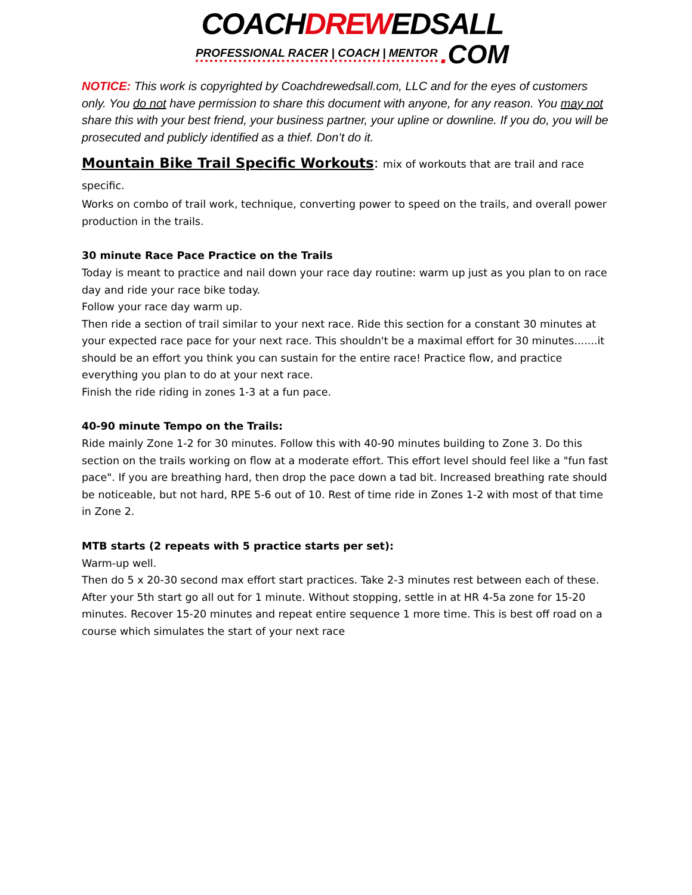COACHDREWEDSALL
PROFESSIONAL RACER | COACH | MENTOR . COM
NOTICE: This work is copyrighted by Coachdrewedsall.com, LLC and for the eyes of customers only. You do not have permission to share this document with anyone, for any reason. You may not share this with your best friend, your business partner, your upline or downline. If you do, you will be prosecuted and publicly identified as a thief. Don’t do it.
Mountain Bike Trail Specific Workouts: mix of workouts that are trail and race specific.
Works on combo of trail work, technique, converting power to speed on the trails, and overall power production in the trails.
30 minute Race Pace Practice on the Trails
Today is meant to practice and nail down your race day routine: warm up just as you plan to on race day and ride your race bike today.
Follow your race day warm up.
Then ride a section of trail similar to your next race. Ride this section for a constant 30 minutes at your expected race pace for your next race. This shouldn't be a maximal effort for 30 minutes.......it should be an effort you think you can sustain for the entire race! Practice flow, and practice everything you plan to do at your next race.
Finish the ride riding in zones 1-3 at a fun pace.
40-90 minute Tempo on the Trails:
Ride mainly Zone 1-2 for 30 minutes. Follow this with 40-90 minutes building to Zone 3. Do this section on the trails working on flow at a moderate effort. This effort level should feel like a "fun fast pace". If you are breathing hard, then drop the pace down a tad bit. Increased breathing rate should be noticeable, but not hard, RPE 5-6 out of 10. Rest of time ride in Zones 1-2 with most of that time in Zone 2.
MTB starts (2 repeats with 5 practice starts per set):
Warm-up well.
Then do 5 x 20-30 second max effort start practices. Take 2-3 minutes rest between each of these. After your 5th start go all out for 1 minute. Without stopping, settle in at HR 4-5a zone for 15-20 minutes. Recover 15-20 minutes and repeat entire sequence 1 more time. This is best off road on a course which simulates the start of your next race